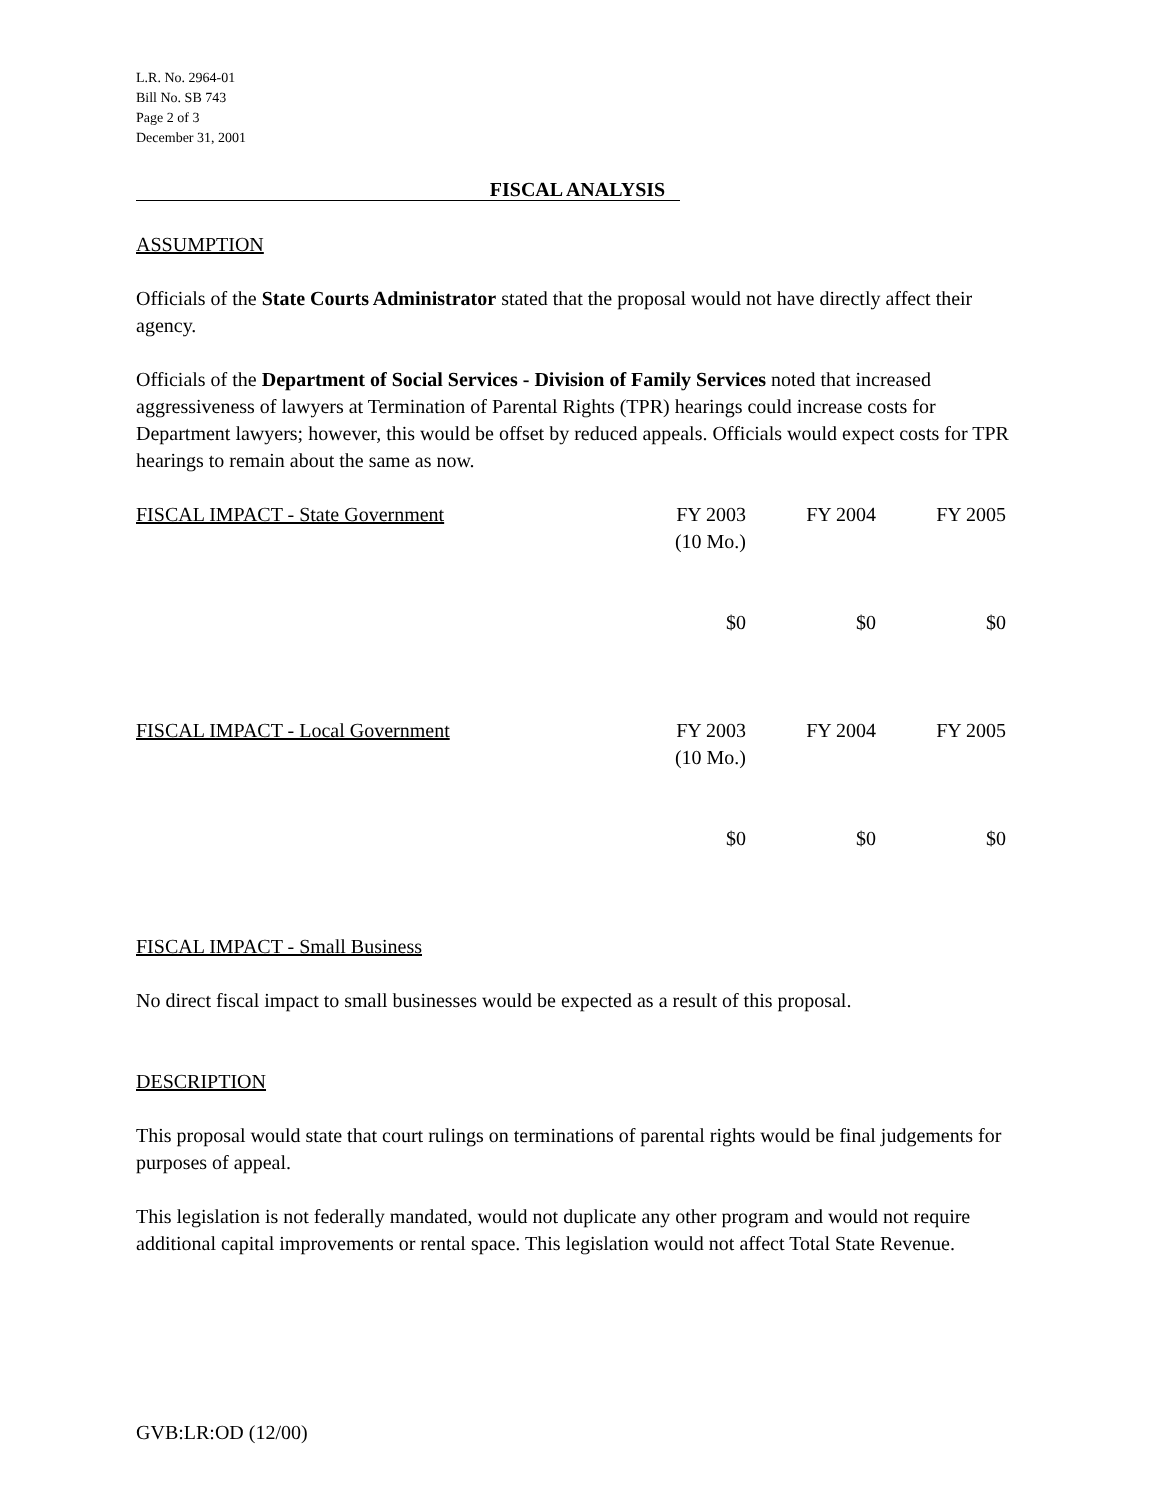L.R. No. 2964-01
Bill No. SB 743
Page 2 of 3
December 31, 2001
FISCAL ANALYSIS
ASSUMPTION
Officials of the State Courts Administrator stated that the proposal would not have directly affect their agency.
Officials of the Department of Social Services - Division of Family Services noted that increased aggressiveness of lawyers at Termination of Parental Rights (TPR) hearings could increase costs for Department lawyers; however, this would be offset by reduced appeals. Officials would expect costs for TPR hearings to remain about the same as now.
| FISCAL IMPACT - State Government | FY 2003 (10 Mo.) | FY 2004 | FY 2005 |
| | $0 | $0 | $0 |
| FISCAL IMPACT - Local Government | FY 2003 (10 Mo.) | FY 2004 | FY 2005 |
| | $0 | $0 | $0 |
FISCAL IMPACT - Small Business
No direct fiscal impact to small businesses would be expected as a result of this proposal.
DESCRIPTION
This proposal would state that court rulings on terminations of parental rights would be final judgements for purposes of appeal.
This legislation is not federally mandated, would not duplicate any other program and would not require additional capital improvements or rental space. This legislation would not affect Total State Revenue.
GVB:LR:OD (12/00)